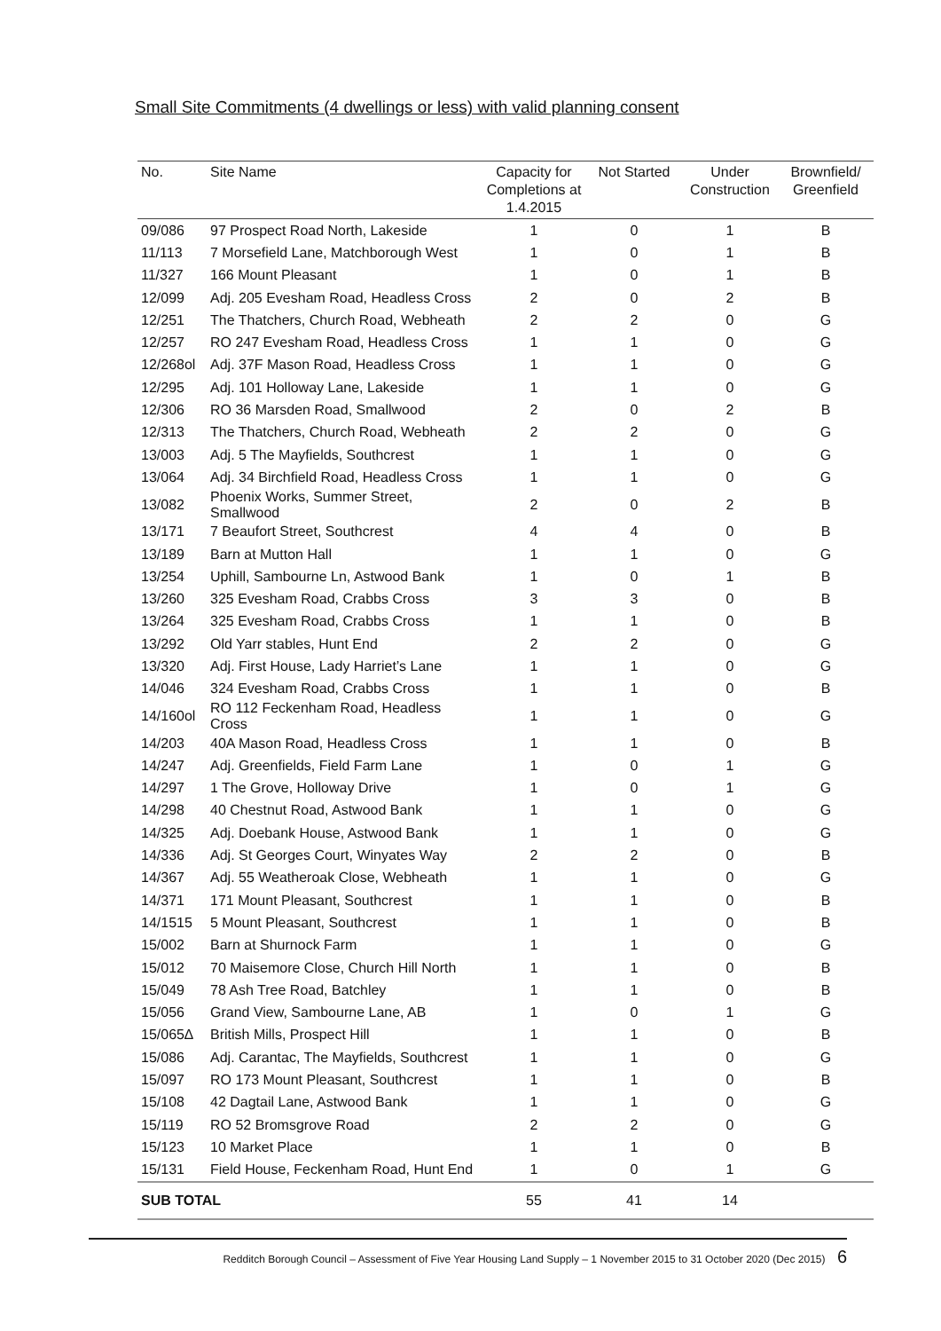Small Site Commitments (4 dwellings or less) with valid planning consent
| No. | Site Name | Capacity for Completions at 1.4.2015 | Not Started | Under Construction | Brownfield/ Greenfield |
| --- | --- | --- | --- | --- | --- |
| 09/086 | 97 Prospect Road North, Lakeside | 1 | 0 | 1 | B |
| 11/113 | 7 Morsefield Lane, Matchborough West | 1 | 0 | 1 | B |
| 11/327 | 166 Mount Pleasant | 1 | 0 | 1 | B |
| 12/099 | Adj. 205 Evesham Road, Headless Cross | 2 | 0 | 2 | B |
| 12/251 | The Thatchers, Church Road, Webheath | 2 | 2 | 0 | G |
| 12/257 | RO 247 Evesham Road, Headless Cross | 1 | 1 | 0 | G |
| 12/268ol | Adj. 37F Mason Road, Headless Cross | 1 | 1 | 0 | G |
| 12/295 | Adj. 101 Holloway Lane, Lakeside | 1 | 1 | 0 | G |
| 12/306 | RO 36 Marsden Road, Smallwood | 2 | 0 | 2 | B |
| 12/313 | The Thatchers, Church Road, Webheath | 2 | 2 | 0 | G |
| 13/003 | Adj. 5 The Mayfields, Southcrest | 1 | 1 | 0 | G |
| 13/064 | Adj. 34 Birchfield Road, Headless Cross | 1 | 1 | 0 | G |
| 13/082 | Phoenix Works, Summer Street, Smallwood | 2 | 0 | 2 | B |
| 13/171 | 7 Beaufort Street, Southcrest | 4 | 4 | 0 | B |
| 13/189 | Barn at Mutton Hall | 1 | 1 | 0 | G |
| 13/254 | Uphill, Sambourne Ln, Astwood Bank | 1 | 0 | 1 | B |
| 13/260 | 325 Evesham Road, Crabbs Cross | 3 | 3 | 0 | B |
| 13/264 | 325 Evesham Road, Crabbs Cross | 1 | 1 | 0 | B |
| 13/292 | Old Yarr stables, Hunt End | 2 | 2 | 0 | G |
| 13/320 | Adj. First House, Lady Harriet’s Lane | 1 | 1 | 0 | G |
| 14/046 | 324 Evesham Road, Crabbs Cross | 1 | 1 | 0 | B |
| 14/160ol | RO 112 Feckenham Road, Headless Cross | 1 | 1 | 0 | G |
| 14/203 | 40A Mason Road, Headless Cross | 1 | 1 | 0 | B |
| 14/247 | Adj. Greenfields, Field Farm Lane | 1 | 0 | 1 | G |
| 14/297 | 1 The Grove, Holloway Drive | 1 | 0 | 1 | G |
| 14/298 | 40 Chestnut Road, Astwood Bank | 1 | 1 | 0 | G |
| 14/325 | Adj. Doebank House, Astwood Bank | 1 | 1 | 0 | G |
| 14/336 | Adj. St Georges Court, Winyates Way | 2 | 2 | 0 | B |
| 14/367 | Adj. 55 Weatheroak Close, Webheath | 1 | 1 | 0 | G |
| 14/371 | 171 Mount Pleasant, Southcrest | 1 | 1 | 0 | B |
| 14/1515 | 5 Mount Pleasant, Southcrest | 1 | 1 | 0 | B |
| 15/002 | Barn at Shurnock Farm | 1 | 1 | 0 | G |
| 15/012 | 70 Maisemore Close, Church Hill North | 1 | 1 | 0 | B |
| 15/049 | 78 Ash Tree Road, Batchley | 1 | 1 | 0 | B |
| 15/056 | Grand View, Sambourne Lane, AB | 1 | 0 | 1 | G |
| 15/065∆ | British Mills, Prospect Hill | 1 | 1 | 0 | B |
| 15/086 | Adj. Carantac, The Mayfields, Southcrest | 1 | 1 | 0 | G |
| 15/097 | RO 173 Mount Pleasant, Southcrest | 1 | 1 | 0 | B |
| 15/108 | 42 Dagtail Lane, Astwood Bank | 1 | 1 | 0 | G |
| 15/119 | RO 52 Bromsgrove Road | 2 | 2 | 0 | G |
| 15/123 | 10 Market Place | 1 | 1 | 0 | B |
| 15/131 | Field House, Feckenham Road, Hunt End | 1 | 0 | 1 | G |
| SUB TOTAL | | 55 | 41 | 14 | |
Redditch Borough Council – Assessment of Five Year Housing Land Supply – 1 November 2015 to 31 October 2020 (Dec 2015) 6